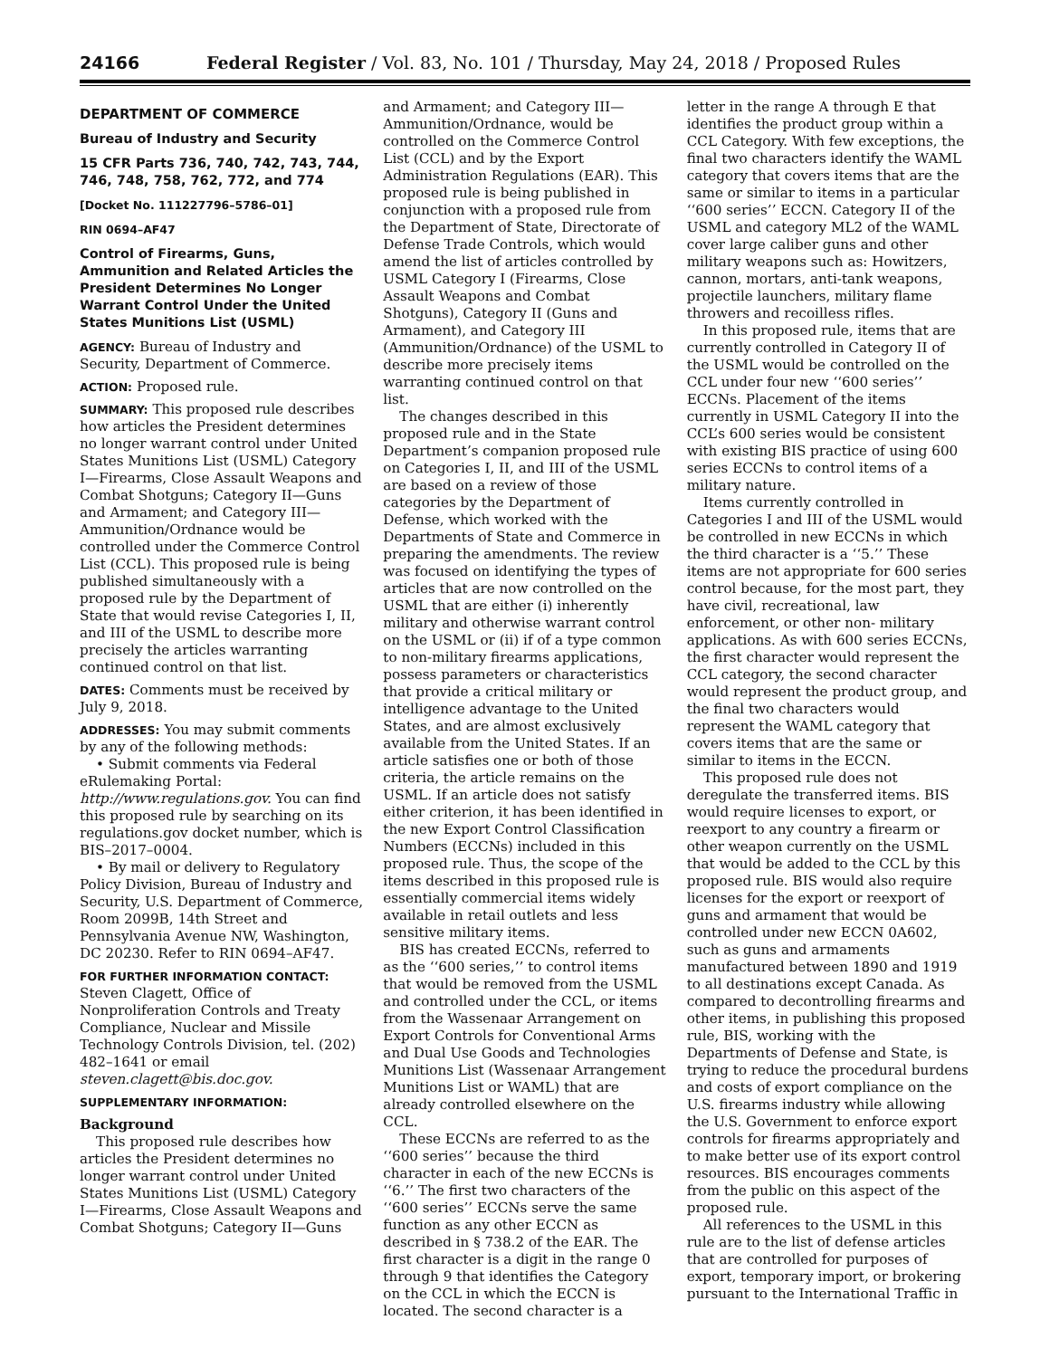24166 Federal Register / Vol. 83, No. 101 / Thursday, May 24, 2018 / Proposed Rules
DEPARTMENT OF COMMERCE
Bureau of Industry and Security
15 CFR Parts 736, 740, 742, 743, 744, 746, 748, 758, 762, 772, and 774
[Docket No. 111227796–5786–01]
RIN 0694–AF47
Control of Firearms, Guns, Ammunition and Related Articles the President Determines No Longer Warrant Control Under the United States Munitions List (USML)
AGENCY: Bureau of Industry and Security, Department of Commerce.
ACTION: Proposed rule.
SUMMARY: This proposed rule describes how articles the President determines no longer warrant control under United States Munitions List (USML) Category I—Firearms, Close Assault Weapons and Combat Shotguns; Category II—Guns and Armament; and Category III—Ammunition/Ordnance would be controlled under the Commerce Control List (CCL). This proposed rule is being published simultaneously with a proposed rule by the Department of State that would revise Categories I, II, and III of the USML to describe more precisely the articles warranting continued control on that list.
DATES: Comments must be received by July 9, 2018.
ADDRESSES: You may submit comments by any of the following methods:
• Submit comments via Federal eRulemaking Portal: http://www.regulations.gov. You can find this proposed rule by searching on its regulations.gov docket number, which is BIS–2017–0004.
• By mail or delivery to Regulatory Policy Division, Bureau of Industry and Security, U.S. Department of Commerce, Room 2099B, 14th Street and Pennsylvania Avenue NW, Washington, DC 20230. Refer to RIN 0694–AF47.
FOR FURTHER INFORMATION CONTACT: Steven Clagett, Office of Nonproliferation Controls and Treaty Compliance, Nuclear and Missile Technology Controls Division, tel. (202) 482–1641 or email steven.clagett@bis.doc.gov.
SUPPLEMENTARY INFORMATION:
Background
This proposed rule describes how articles the President determines no longer warrant control under United States Munitions List (USML) Category I—Firearms, Close Assault Weapons and Combat Shotguns; Category II—Guns
and Armament; and Category III—Ammunition/Ordnance, would be controlled on the Commerce Control List (CCL) and by the Export Administration Regulations (EAR). This proposed rule is being published in conjunction with a proposed rule from the Department of State, Directorate of Defense Trade Controls, which would amend the list of articles controlled by USML Category I (Firearms, Close Assault Weapons and Combat Shotguns), Category II (Guns and Armament), and Category III (Ammunition/Ordnance) of the USML to describe more precisely items warranting continued control on that list.
The changes described in this proposed rule and in the State Department’s companion proposed rule on Categories I, II, and III of the USML are based on a review of those categories by the Department of Defense, which worked with the Departments of State and Commerce in preparing the amendments. The review was focused on identifying the types of articles that are now controlled on the USML that are either (i) inherently military and otherwise warrant control on the USML or (ii) if of a type common to non-military firearms applications, possess parameters or characteristics that provide a critical military or intelligence advantage to the United States, and are almost exclusively available from the United States. If an article satisfies one or both of those criteria, the article remains on the USML. If an article does not satisfy either criterion, it has been identified in the new Export Control Classification Numbers (ECCNs) included in this proposed rule. Thus, the scope of the items described in this proposed rule is essentially commercial items widely available in retail outlets and less sensitive military items.
BIS has created ECCNs, referred to as the ‘‘600 series,’’ to control items that would be removed from the USML and controlled under the CCL, or items from the Wassenaar Arrangement on Export Controls for Conventional Arms and Dual Use Goods and Technologies Munitions List (Wassenaar Arrangement Munitions List or WAML) that are already controlled elsewhere on the CCL.
These ECCNs are referred to as the ‘‘600 series’’ because the third character in each of the new ECCNs is ‘‘6.’’ The first two characters of the ‘‘600 series’’ ECCNs serve the same function as any other ECCN as described in § 738.2 of the EAR. The first character is a digit in the range 0 through 9 that identifies the Category on the CCL in which the ECCN is located. The second character is a
letter in the range A through E that identifies the product group within a CCL Category. With few exceptions, the final two characters identify the WAML category that covers items that are the same or similar to items in a particular ‘‘600 series’’ ECCN. Category II of the USML and category ML2 of the WAML cover large caliber guns and other military weapons such as: Howitzers, cannon, mortars, anti-tank weapons, projectile launchers, military flame throwers and recoilless rifles.
In this proposed rule, items that are currently controlled in Category II of the USML would be controlled on the CCL under four new ‘‘600 series’’ ECCNs. Placement of the items currently in USML Category II into the CCL’s 600 series would be consistent with existing BIS practice of using 600 series ECCNs to control items of a military nature.
Items currently controlled in Categories I and III of the USML would be controlled in new ECCNs in which the third character is a ‘‘5.’’ These items are not appropriate for 600 series control because, for the most part, they have civil, recreational, law enforcement, or other non- military applications. As with 600 series ECCNs, the first character would represent the CCL category, the second character would represent the product group, and the final two characters would represent the WAML category that covers items that are the same or similar to items in the ECCN.
This proposed rule does not deregulate the transferred items. BIS would require licenses to export, or reexport to any country a firearm or other weapon currently on the USML that would be added to the CCL by this proposed rule. BIS would also require licenses for the export or reexport of guns and armament that would be controlled under new ECCN 0A602, such as guns and armaments manufactured between 1890 and 1919 to all destinations except Canada. As compared to decontrolling firearms and other items, in publishing this proposed rule, BIS, working with the Departments of Defense and State, is trying to reduce the procedural burdens and costs of export compliance on the U.S. firearms industry while allowing the U.S. Government to enforce export controls for firearms appropriately and to make better use of its export control resources. BIS encourages comments from the public on this aspect of the proposed rule.
All references to the USML in this rule are to the list of defense articles that are controlled for purposes of export, temporary import, or brokering pursuant to the International Traffic in